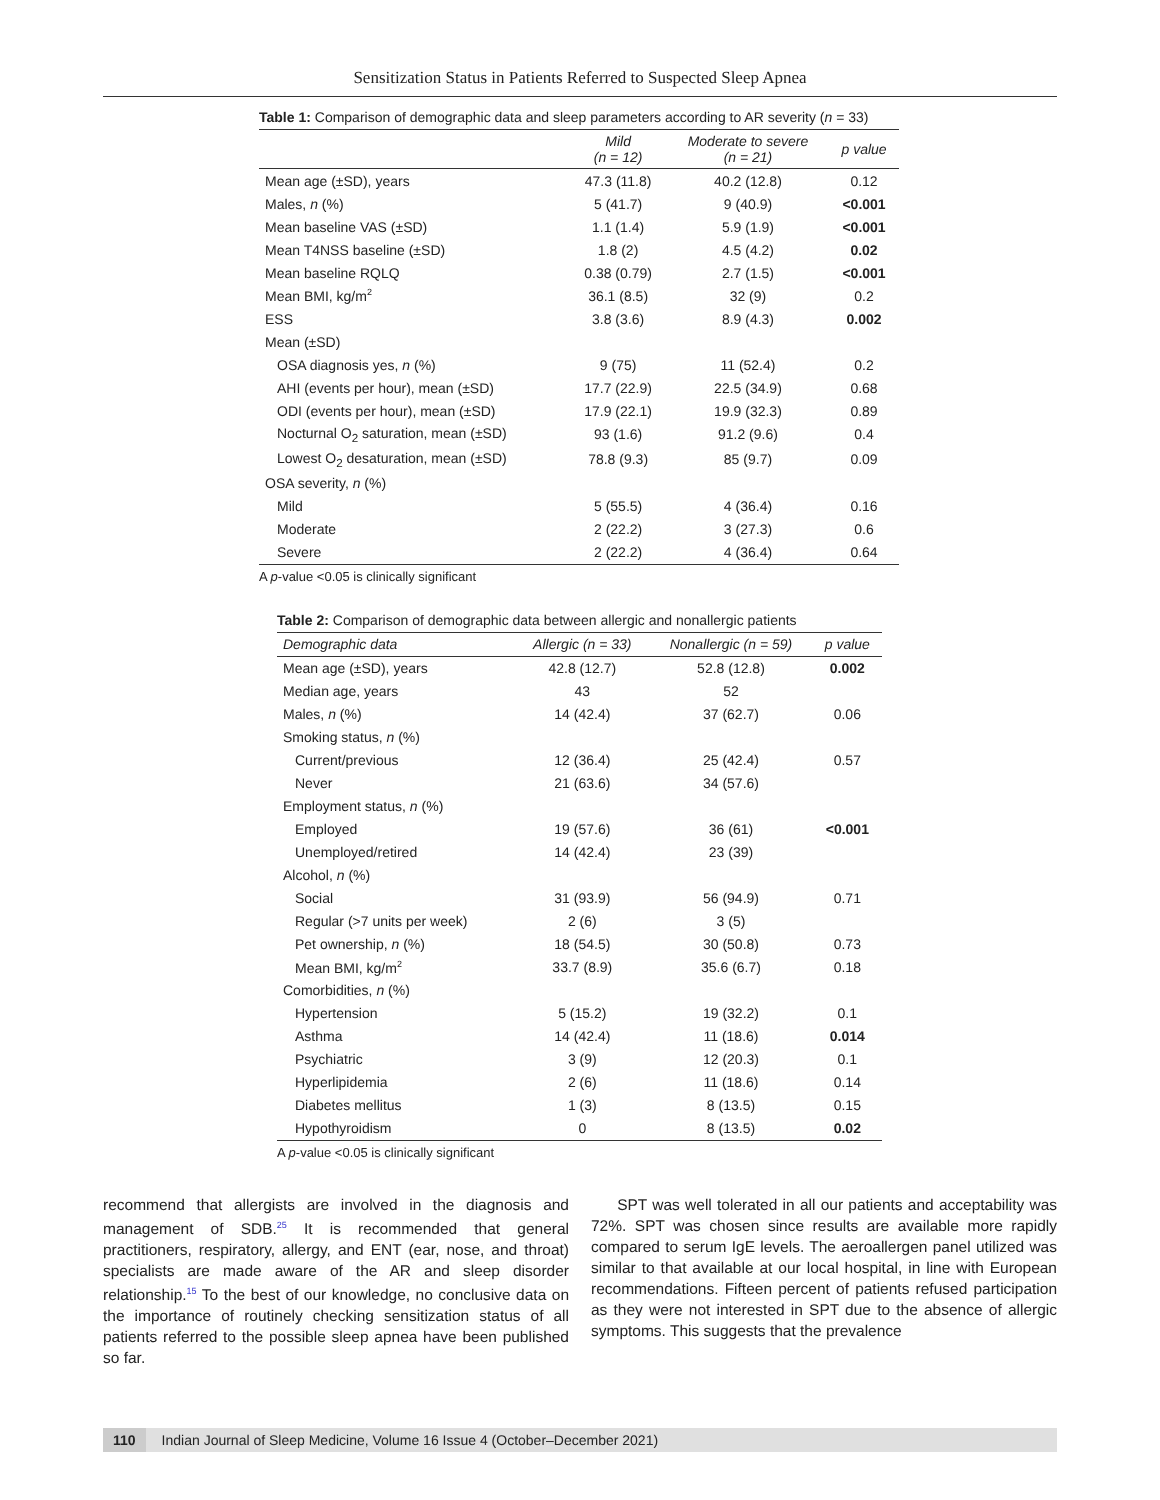Sensitization Status in Patients Referred to Suspected Sleep Apnea
Table 1: Comparison of demographic data and sleep parameters according to AR severity (n = 33)
| | Mild (n = 12) | Moderate to severe (n = 21) | p value |
| --- | --- | --- | --- |
| Mean age (±SD), years | 47.3 (11.8) | 40.2 (12.8) | 0.12 |
| Males, n (%) | 5 (41.7) | 9 (40.9) | <0.001 |
| Mean baseline VAS (±SD) | 1.1 (1.4) | 5.9 (1.9) | <0.001 |
| Mean T4NSS baseline (±SD) | 1.8 (2) | 4.5 (4.2) | 0.02 |
| Mean baseline RQLQ | 0.38 (0.79) | 2.7 (1.5) | <0.001 |
| Mean BMI, kg/m<sup>2</sup> | 36.1 (8.5) | 32 (9) | 0.2 |
| ESS | 3.8 (3.6) | 8.9 (4.3) | 0.002 |
| Mean (±SD) | | | |
| OSA diagnosis yes, n (%) | 9 (75) | 11 (52.4) | 0.2 |
| AHI (events per hour), mean (±SD) | 17.7 (22.9) | 22.5 (34.9) | 0.68 |
| ODI (events per hour), mean (±SD) | 17.9 (22.1) | 19.9 (32.3) | 0.89 |
| Nocturnal O<sub>2</sub> saturation, mean (±SD) | 93 (1.6) | 91.2 (9.6) | 0.4 |
| Lowest O<sub>2</sub> desaturation, mean (±SD) | 78.8 (9.3) | 85 (9.7) | 0.09 |
| OSA severity, n (%) | | | |
| Mild | 5 (55.5) | 4 (36.4) | 0.16 |
| Moderate | 2 (22.2) | 3 (27.3) | 0.6 |
| Severe | 2 (22.2) | 4 (36.4) | 0.64 |
A p-value <0.05 is clinically significant
Table 2: Comparison of demographic data between allergic and nonallergic patients
| Demographic data | Allergic (n = 33) | Nonallergic (n = 59) | p value |
| --- | --- | --- | --- |
| Mean age (±SD), years | 42.8 (12.7) | 52.8 (12.8) | 0.002 |
| Median age, years | 43 | 52 | |
| Males, n (%) | 14 (42.4) | 37 (62.7) | 0.06 |
| Smoking status, n (%) | | | |
| Current/previous | 12 (36.4) | 25 (42.4) | 0.57 |
| Never | 21 (63.6) | 34 (57.6) | |
| Employment status, n (%) | | | |
| Employed | 19 (57.6) | 36 (61) | <0.001 |
| Unemployed/retired | 14 (42.4) | 23 (39) | |
| Alcohol, n (%) | | | |
| Social | 31 (93.9) | 56 (94.9) | 0.71 |
| Regular (>7 units per week) | 2 (6) | 3 (5) | |
| Pet ownership, n (%) | 18 (54.5) | 30 (50.8) | 0.73 |
| Mean BMI, kg/m<sup>2</sup> | 33.7 (8.9) | 35.6 (6.7) | 0.18 |
| Comorbidities, n (%) | | | |
| Hypertension | 5 (15.2) | 19 (32.2) | 0.1 |
| Asthma | 14 (42.4) | 11 (18.6) | 0.014 |
| Psychiatric | 3 (9) | 12 (20.3) | 0.1 |
| Hyperlipidemia | 2 (6) | 11 (18.6) | 0.14 |
| Diabetes mellitus | 1 (3) | 8 (13.5) | 0.15 |
| Hypothyroidism | 0 | 8 (13.5) | 0.02 |
A p-value <0.05 is clinically significant
recommend that allergists are involved in the diagnosis and management of SDB.<sup>25</sup> It is recommended that general practitioners, respiratory, allergy, and ENT (ear, nose, and throat) specialists are made aware of the AR and sleep disorder relationship.<sup>15</sup> To the best of our knowledge, no conclusive data on the importance of routinely checking sensitization status of all patients referred to the possible sleep apnea have been published so far.
SPT was well tolerated in all our patients and acceptability was 72%. SPT was chosen since results are available more rapidly compared to serum IgE levels. The aeroallergen panel utilized was similar to that available at our local hospital, in line with European recommendations. Fifteen percent of patients refused participation as they were not interested in SPT due to the absence of allergic symptoms. This suggests that the prevalence
110 Indian Journal of Sleep Medicine, Volume 16 Issue 4 (October–December 2021)